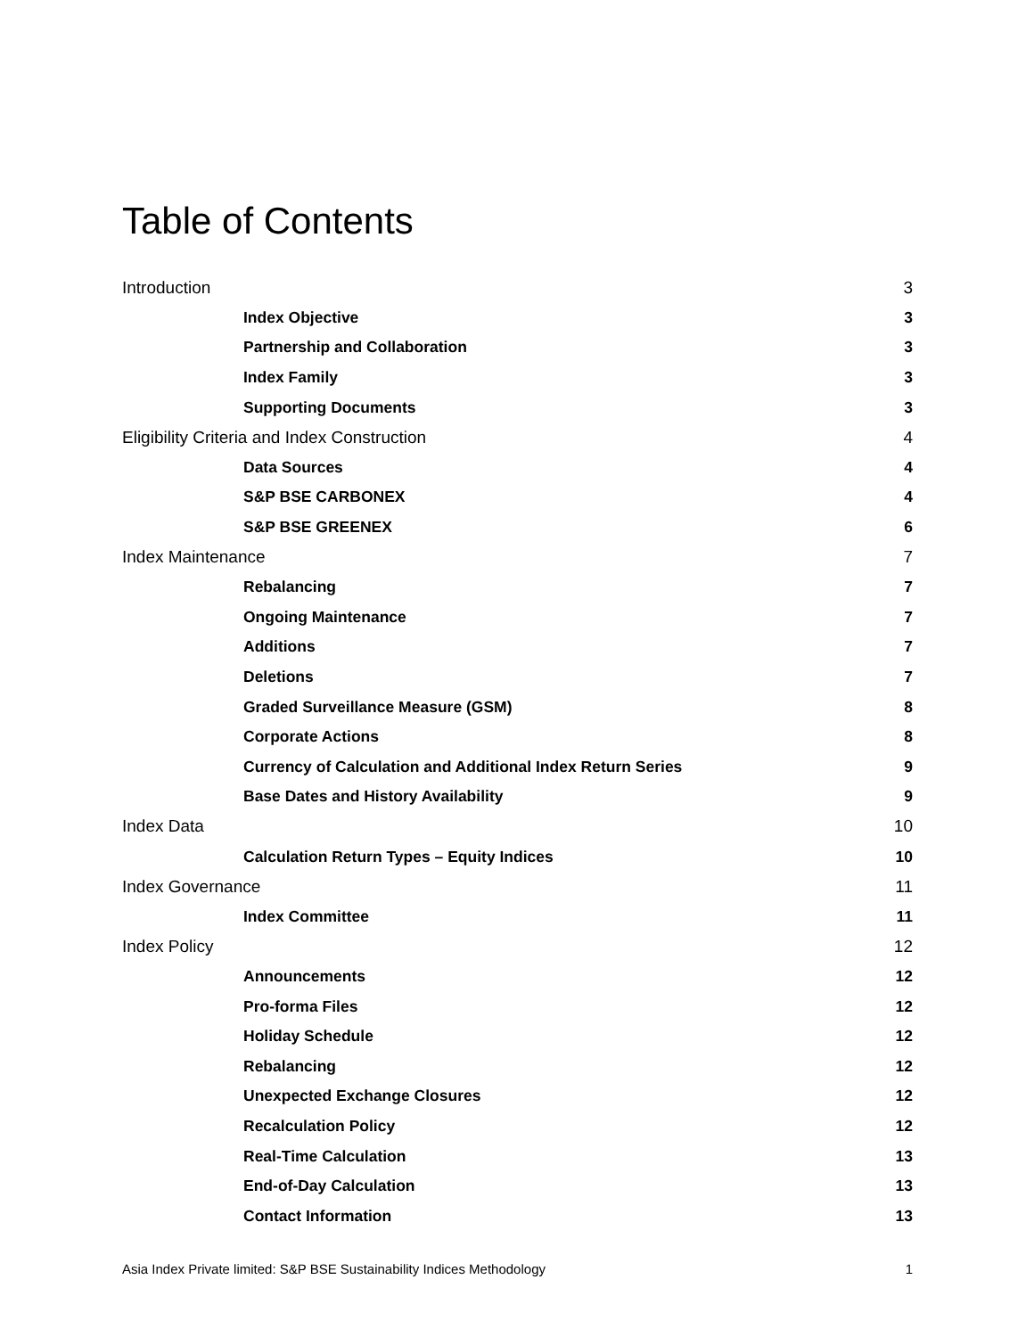Table of Contents
Introduction 3
Index Objective 3
Partnership and Collaboration 3
Index Family 3
Supporting Documents 3
Eligibility Criteria and Index Construction 4
Data Sources 4
S&P BSE CARBONEX 4
S&P BSE GREENEX 6
Index Maintenance 7
Rebalancing 7
Ongoing Maintenance 7
Additions 7
Deletions 7
Graded Surveillance Measure (GSM) 8
Corporate Actions 8
Currency of Calculation and Additional Index Return Series 9
Base Dates and History Availability 9
Index Data 10
Calculation Return Types – Equity Indices 10
Index Governance 11
Index Committee 11
Index Policy 12
Announcements 12
Pro-forma Files 12
Holiday Schedule 12
Rebalancing 12
Unexpected Exchange Closures 12
Recalculation Policy 12
Real-Time Calculation 13
End-of-Day Calculation 13
Contact Information 13
Asia Index Private limited: S&P BSE Sustainability Indices Methodology 1